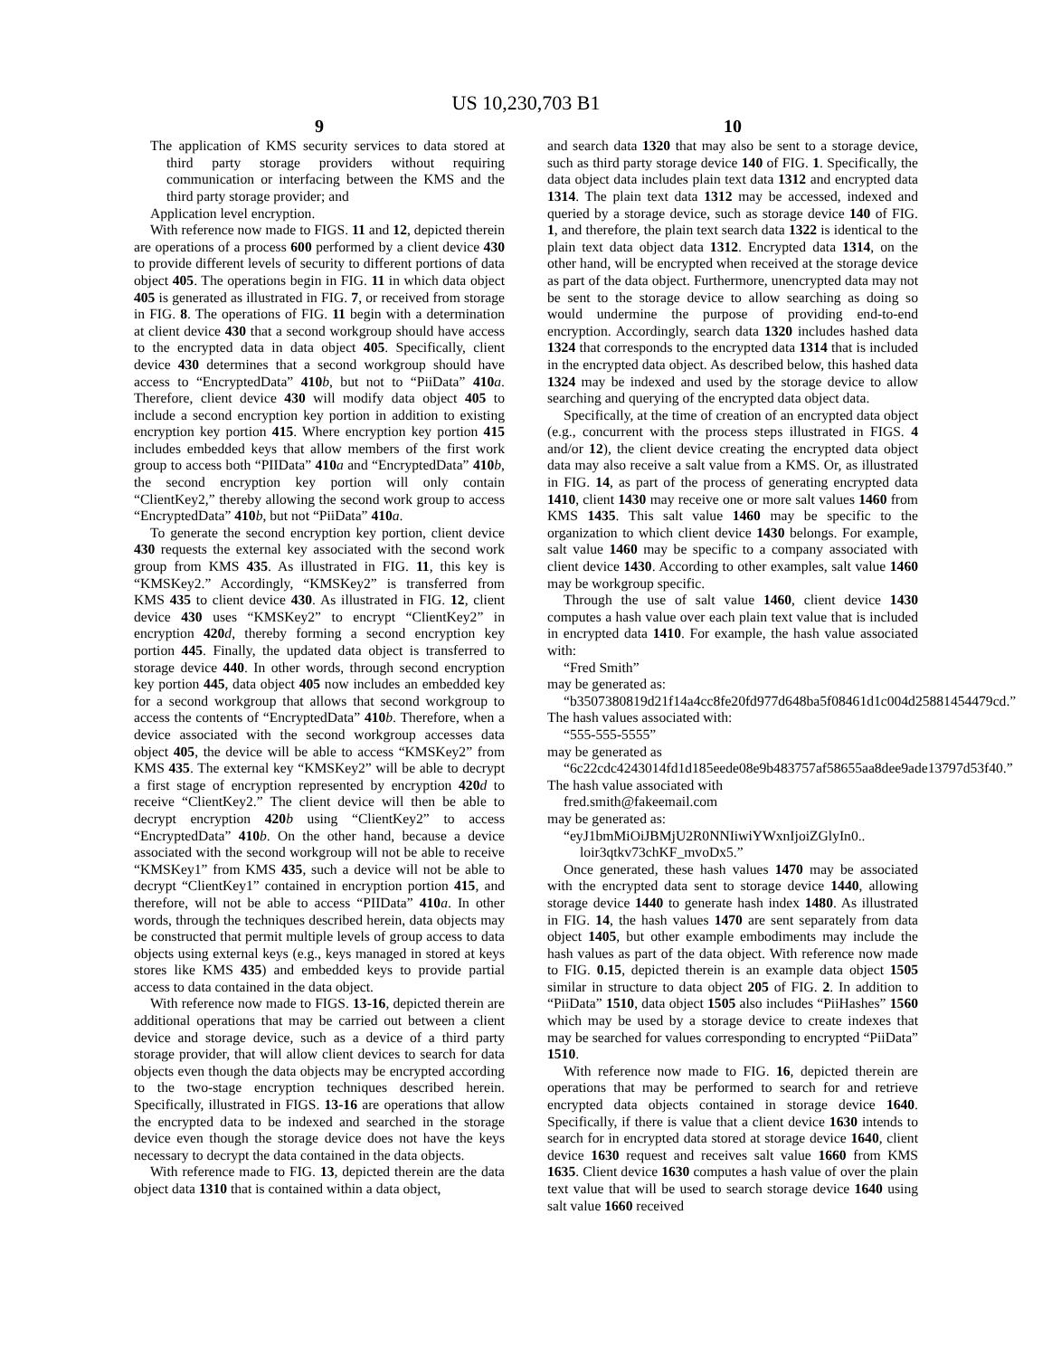US 10,230,703 B1
9
The application of KMS security services to data stored at third party storage providers without requiring communication or interfacing between the KMS and the third party storage provider; and
Application level encryption.
With reference now made to FIGS. 11 and 12, depicted therein are operations of a process 600 performed by a client device 430 to provide different levels of security to different portions of data object 405. The operations begin in FIG. 11 in which data object 405 is generated as illustrated in FIG. 7, or received from storage in FIG. 8. The operations of FIG. 11 begin with a determination at client device 430 that a second workgroup should have access to the encrypted data in data object 405. Specifically, client device 430 determines that a second workgroup should have access to “EncryptedData” 410 b, but not to “PiiData” 410 a. Therefore, client device 430 will modify data object 405 to include a second encryption key portion in addition to existing encryption key portion 415. Where encryption key portion 415 includes embedded keys that allow members of the first work group to access both “PIIData” 410 a and “EncryptedData” 410 b, the second encryption key portion will only contain “ClientKey2,” thereby allowing the second work group to access “EncryptedData” 410 b, but not “PiiData” 410 a.
To generate the second encryption key portion, client device 430 requests the external key associated with the second work group from KMS 435. As illustrated in FIG. 11, this key is “KMSKey2.” Accordingly, “KMSKey2” is transferred from KMS 435 to client device 430. As illustrated in FIG. 12, client device 430 uses “KMSKey2” to encrypt “ClientKey2” in encryption 420 d, thereby forming a second encryption key portion 445. Finally, the updated data object is transferred to storage device 440. In other words, through second encryption key portion 445, data object 405 now includes an embedded key for a second workgroup that allows that second workgroup to access the contents of “EncryptedData” 410 b. Therefore, when a device associated with the second workgroup accesses data object 405, the device will be able to access “KMSKey2” from KMS 435. The external key “KMSKey2” will be able to decrypt a first stage of encryption represented by encryption 420 d to receive “ClientKey2.” The client device will then be able to decrypt encryption 420 b using “ClientKey2” to access “EncryptedData” 410 b. On the other hand, because a device associated with the second workgroup will not be able to receive “KMSKey1” from KMS 435, such a device will not be able to decrypt “ClientKey1” contained in encryption portion 415, and therefore, will not be able to access “PIIData” 410 a. In other words, through the techniques described herein, data objects may be constructed that permit multiple levels of group access to data objects using external keys (e.g., keys managed in stored at keys stores like KMS 435) and embedded keys to provide partial access to data contained in the data object.
With reference now made to FIGS. 13-16, depicted therein are additional operations that may be carried out between a client device and storage device, such as a device of a third party storage provider, that will allow client devices to search for data objects even though the data objects may be encrypted according to the two-stage encryption techniques described herein. Specifically, illustrated in FIGS. 13-16 are operations that allow the encrypted data to be indexed and searched in the storage device even though the storage device does not have the keys necessary to decrypt the data contained in the data objects.
With reference made to FIG. 13, depicted therein are the data object data 1310 that is contained within a data object,
10
and search data 1320 that may also be sent to a storage device, such as third party storage device 140 of FIG. 1. Specifically, the data object data includes plain text data 1312 and encrypted data 1314. The plain text data 1312 may be accessed, indexed and queried by a storage device, such as storage device 140 of FIG. 1, and therefore, the plain text search data 1322 is identical to the plain text data object data 1312. Encrypted data 1314, on the other hand, will be encrypted when received at the storage device as part of the data object. Furthermore, unencrypted data may not be sent to the storage device to allow searching as doing so would undermine the purpose of providing end-to-end encryption. Accordingly, search data 1320 includes hashed data 1324 that corresponds to the encrypted data 1314 that is included in the encrypted data object. As described below, this hashed data 1324 may be indexed and used by the storage device to allow searching and querying of the encrypted data object data.
Specifically, at the time of creation of an encrypted data object (e.g., concurrent with the process steps illustrated in FIGS. 4 and/or 12), the client device creating the encrypted data object data may also receive a salt value from a KMS. Or, as illustrated in FIG. 14, as part of the process of generating encrypted data 1410, client 1430 may receive one or more salt values 1460 from KMS 1435. This salt value 1460 may be specific to the organization to which client device 1430 belongs. For example, salt value 1460 may be specific to a company associated with client device 1430. According to other examples, salt value 1460 may be workgroup specific.
Through the use of salt value 1460, client device 1430 computes a hash value over each plain text value that is included in encrypted data 1410. For example, the hash value associated with:
“Fred Smith”
may be generated as:
“b3507380819d21f14a4cc8fe20fd977d648ba5f08461d1c004d25881454479cd.”
The hash values associated with:
“555-555-5555”
may be generated as
“6c22cdc4243014fd1d185eede08e9b483757af58655aa8dee9ade13797d53f40.”
The hash value associated with
fred.smith@fakeemail.com
may be generated as:
“eyJ1bmMiOiJBMjU2R0NNIiwiYWxnIjoiZGlyIn0.. loir3qtkv73chKF_mvoDx5.”
Once generated, these hash values 1470 may be associated with the encrypted data sent to storage device 1440, allowing storage device 1440 to generate hash index 1480. As illustrated in FIG. 14, the hash values 1470 are sent separately from data object 1405, but other example embodiments may include the hash values as part of the data object. With reference now made to FIG. 0.15, depicted therein is an example data object 1505 similar in structure to data object 205 of FIG. 2. In addition to “PiiData” 1510, data object 1505 also includes “PiiHashes” 1560 which may be used by a storage device to create indexes that may be searched for values corresponding to encrypted “PiiData” 1510.
With reference now made to FIG. 16, depicted therein are operations that may be performed to search for and retrieve encrypted data objects contained in storage device 1640. Specifically, if there is value that a client device 1630 intends to search for in encrypted data stored at storage device 1640, client device 1630 request and receives salt value 1660 from KMS 1635. Client device 1630 computes a hash value of over the plain text value that will be used to search storage device 1640 using salt value 1660 received